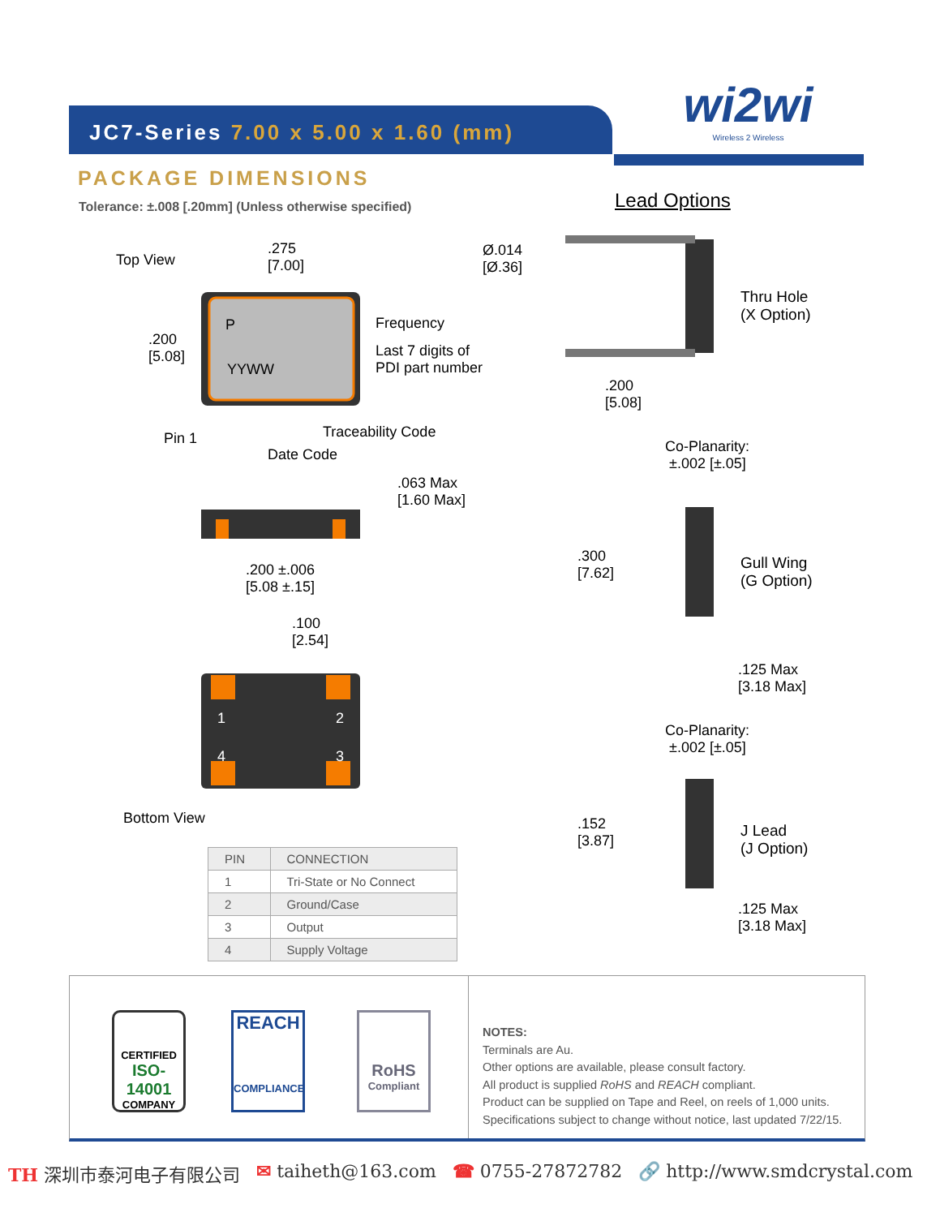JC7-Series 7.00 x 5.00 x 1.60 (mm)
wi2wi
Wireless 2 Wireless
PACKAGE DIMENSIONS
Tolerance: ±.008 [.20mm] (Unless otherwise specified)
Top View
.275
[7.00]
.200
[5.08]
P
YYWW
Frequency
Last 7 digits of
PDI part number
Pin 1 Traceability Code
Date Code
.063 Max
[1.60 Max]
.200 ±.006
[5.08 ±.15]
.100
[2.54]
1 2
4 3
Bottom View
Lead Options
Ø.014
[Ø.36]
Thru Hole
(X Option)
.200
[5.08]
Co-Planarity:
±.002 [±.05]
.300
[7.62]
Gull Wing
(G Option)
.125 Max
[3.18 Max]
Co-Planarity:
±.002 [±.05]
.152
[3.87]
J Lead
(J Option)
.125 Max
[3.18 Max]
| PIN | CONNECTION |
| --- | --- |
| 1 | Tri-State or No Connect |
| 2 | Ground/Case |
| 3 | Output |
| 4 | Supply Voltage |
CERTIFIED
ISO-14001
COMPANY
REACH
COMPLIANCE
RoHS
Compliant
NOTES:
Terminals are Au.
Other options are available, please consult factory.
All product is supplied RoHS and REACH compliant.
Product can be supplied on Tape and Reel, on reels of 1,000 units.
Specifications subject to change without notice, last updated 7/22/15.
TH 深圳市泰河电子有限公司 ✉ taiheth@163.com ☎ 0755-27872782 🔗 http://www.smdcrystal.com